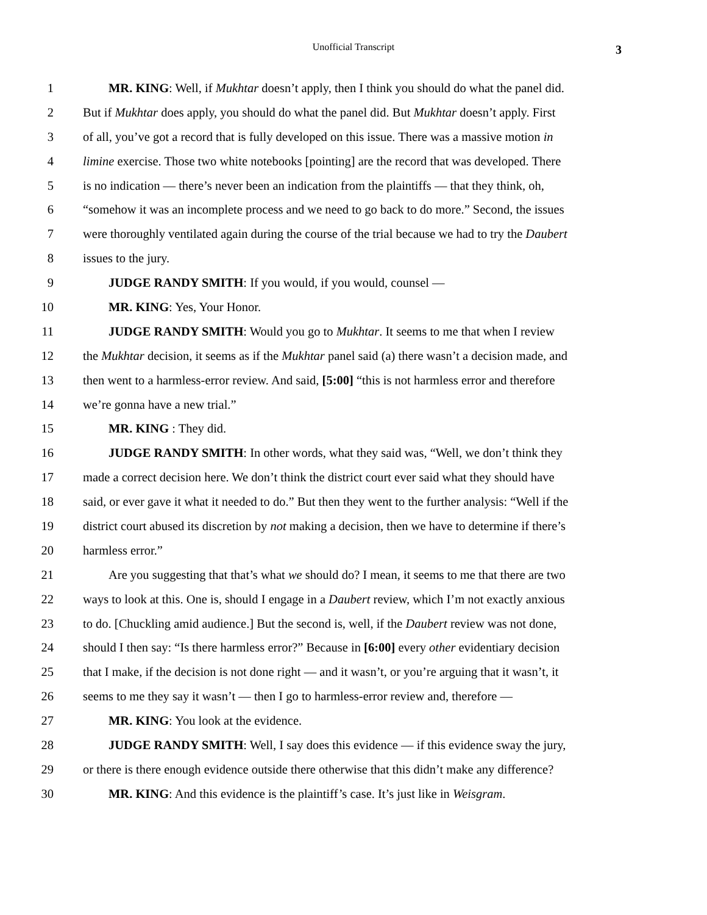Unofficial Transcript 3
1 MR. KING: Well, if Mukhtar doesn’t apply, then I think you should do what the panel did.
2 But if Mukhtar does apply, you should do what the panel did. But Mukhtar doesn’t apply. First
3 of all, you’ve got a record that is fully developed on this issue. There was a massive motion in
4 limine exercise. Those two white notebooks [pointing] are the record that was developed. There
5 is no indication — there’s never been an indication from the plaintiffs — that they think, oh,
6 “somehow it was an incomplete process and we need to go back to do more.” Second, the issues
7 were thoroughly ventilated again during the course of the trial because we had to try the Daubert
8 issues to the jury.
9 JUDGE RANDY SMITH: If you would, if you would, counsel —
10 MR. KING: Yes, Your Honor.
11 JUDGE RANDY SMITH: Would you go to Mukhtar. It seems to me that when I review
12 the Mukhtar decision, it seems as if the Mukhtar panel said (a) there wasn’t a decision made, and
13 then went to a harmless-error review. And said, [5:00] “this is not harmless error and therefore
14 we’re gonna have a new trial.”
15 MR. KING : They did.
16 JUDGE RANDY SMITH: In other words, what they said was, “Well, we don’t think they
17 made a correct decision here. We don’t think the district court ever said what they should have
18 said, or ever gave it what it needed to do.” But then they went to the further analysis: “Well if the
19 district court abused its discretion by not making a decision, then we have to determine if there’s
20 harmless error.”
21 Are you suggesting that that’s what we should do? I mean, it seems to me that there are two
22 ways to look at this. One is, should I engage in a Daubert review, which I’m not exactly anxious
23 to do. [Chuckling amid audience.] But the second is, well, if the Daubert review was not done,
24 should I then say: “Is there harmless error?” Because in [6:00] every other evidentiary decision
25 that I make, if the decision is not done right — and it wasn’t, or you’re arguing that it wasn’t, it
26 seems to me they say it wasn’t — then I go to harmless-error review and, therefore —
27 MR. KING: You look at the evidence.
28 JUDGE RANDY SMITH: Well, I say does this evidence — if this evidence sway the jury,
29 or there is there enough evidence outside there otherwise that this didn’t make any difference?
30 MR. KING: And this evidence is the plaintiff’s case. It’s just like in Weisgram.